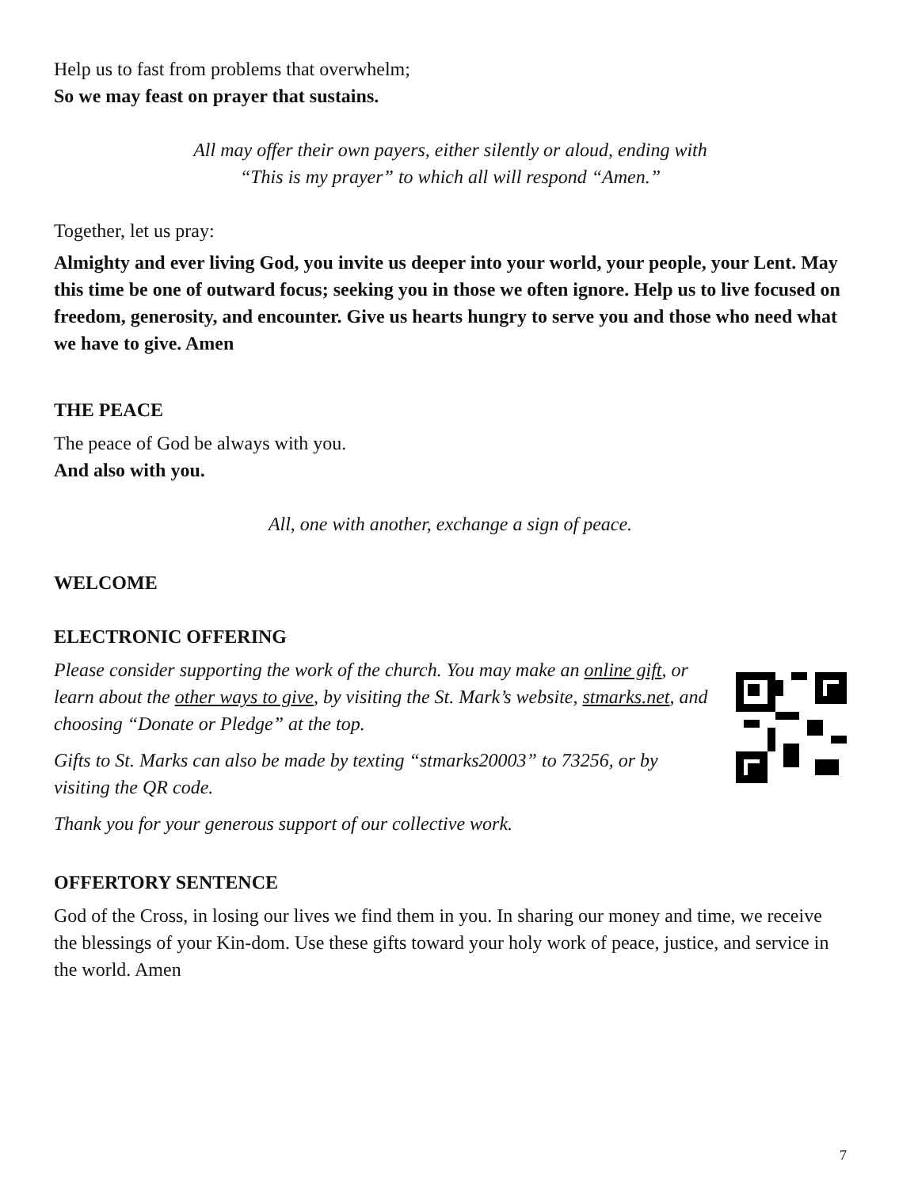Help us to fast from problems that overwhelm;
So we may feast on prayer that sustains.
All may offer their own payers, either silently or aloud, ending with
“This is my prayer” to which all will respond “Amen.”
Together, let us pray:
Almighty and ever living God, you invite us deeper into your world, your people, your Lent. May this time be one of outward focus; seeking you in those we often ignore. Help us to live focused on freedom, generosity, and encounter. Give us hearts hungry to serve you and those who need what we have to give. Amen
THE PEACE
The peace of God be always with you.
And also with you.
All, one with another, exchange a sign of peace.
WELCOME
ELECTRONIC OFFERING
Please consider supporting the work of the church. You may make an online gift, or learn about the other ways to give, by visiting the St. Mark’s website, stmarks.net, and choosing “Donate or Pledge” at the top.
Gifts to St. Marks can also be made by texting “stmarks20003” to 73256, or by visiting the QR code.
Thank you for your generous support of our collective work.
OFFERTORY SENTENCE
God of the Cross, in losing our lives we find them in you. In sharing our money and time, we receive the blessings of your Kin-dom. Use these gifts toward your holy work of peace, justice, and service in the world. Amen
7